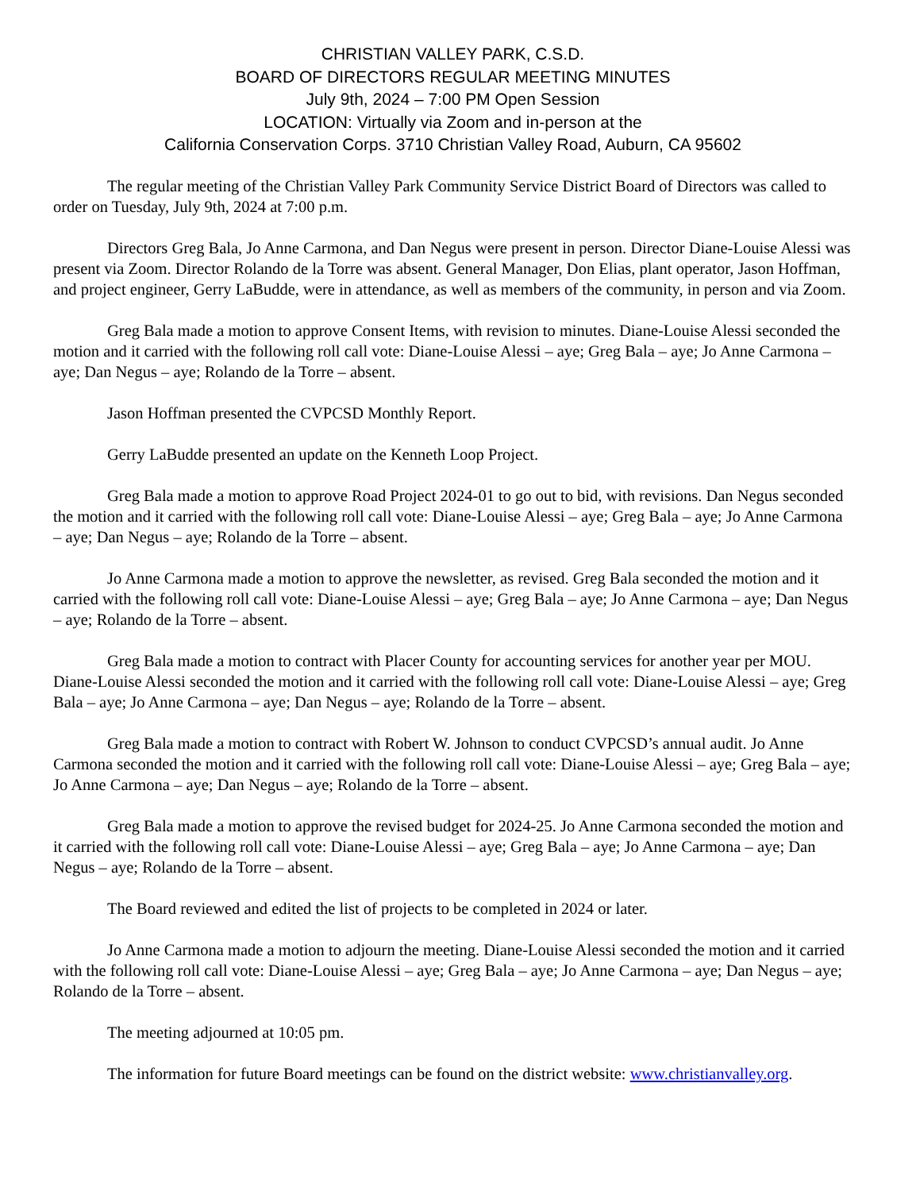CHRISTIAN VALLEY PARK, C.S.D.
BOARD OF DIRECTORS REGULAR MEETING MINUTES
July 9th, 2024 – 7:00 PM Open Session
LOCATION: Virtually via Zoom and in-person at the
California Conservation Corps. 3710 Christian Valley Road, Auburn, CA 95602
The regular meeting of the Christian Valley Park Community Service District Board of Directors was called to order on Tuesday, July 9th, 2024 at 7:00 p.m.
Directors Greg Bala, Jo Anne Carmona, and Dan Negus were present in person. Director Diane-Louise Alessi was present via Zoom. Director Rolando de la Torre was absent. General Manager, Don Elias, plant operator, Jason Hoffman, and project engineer, Gerry LaBudde, were in attendance, as well as members of the community, in person and via Zoom.
Greg Bala made a motion to approve Consent Items, with revision to minutes. Diane-Louise Alessi seconded the motion and it carried with the following roll call vote: Diane-Louise Alessi – aye; Greg Bala – aye; Jo Anne Carmona – aye; Dan Negus – aye; Rolando de la Torre – absent.
Jason Hoffman presented the CVPCSD Monthly Report.
Gerry LaBudde presented an update on the Kenneth Loop Project.
Greg Bala made a motion to approve Road Project 2024-01 to go out to bid, with revisions. Dan Negus seconded the motion and it carried with the following roll call vote: Diane-Louise Alessi – aye; Greg Bala – aye; Jo Anne Carmona – aye; Dan Negus – aye; Rolando de la Torre – absent.
Jo Anne Carmona made a motion to approve the newsletter, as revised. Greg Bala seconded the motion and it carried with the following roll call vote: Diane-Louise Alessi – aye; Greg Bala – aye; Jo Anne Carmona – aye; Dan Negus – aye; Rolando de la Torre – absent.
Greg Bala made a motion to contract with Placer County for accounting services for another year per MOU. Diane-Louise Alessi seconded the motion and it carried with the following roll call vote: Diane-Louise Alessi – aye; Greg Bala – aye; Jo Anne Carmona – aye; Dan Negus – aye; Rolando de la Torre – absent.
Greg Bala made a motion to contract with Robert W. Johnson to conduct CVPCSD’s annual audit. Jo Anne Carmona seconded the motion and it carried with the following roll call vote: Diane-Louise Alessi – aye; Greg Bala – aye; Jo Anne Carmona – aye; Dan Negus – aye; Rolando de la Torre – absent.
Greg Bala made a motion to approve the revised budget for 2024-25. Jo Anne Carmona seconded the motion and it carried with the following roll call vote: Diane-Louise Alessi – aye; Greg Bala – aye; Jo Anne Carmona – aye; Dan Negus – aye; Rolando de la Torre – absent.
The Board reviewed and edited the list of projects to be completed in 2024 or later.
Jo Anne Carmona made a motion to adjourn the meeting. Diane-Louise Alessi seconded the motion and it carried with the following roll call vote: Diane-Louise Alessi – aye; Greg Bala – aye; Jo Anne Carmona – aye; Dan Negus – aye; Rolando de la Torre – absent.
The meeting adjourned at 10:05 pm.
The information for future Board meetings can be found on the district website: www.christianvalley.org.